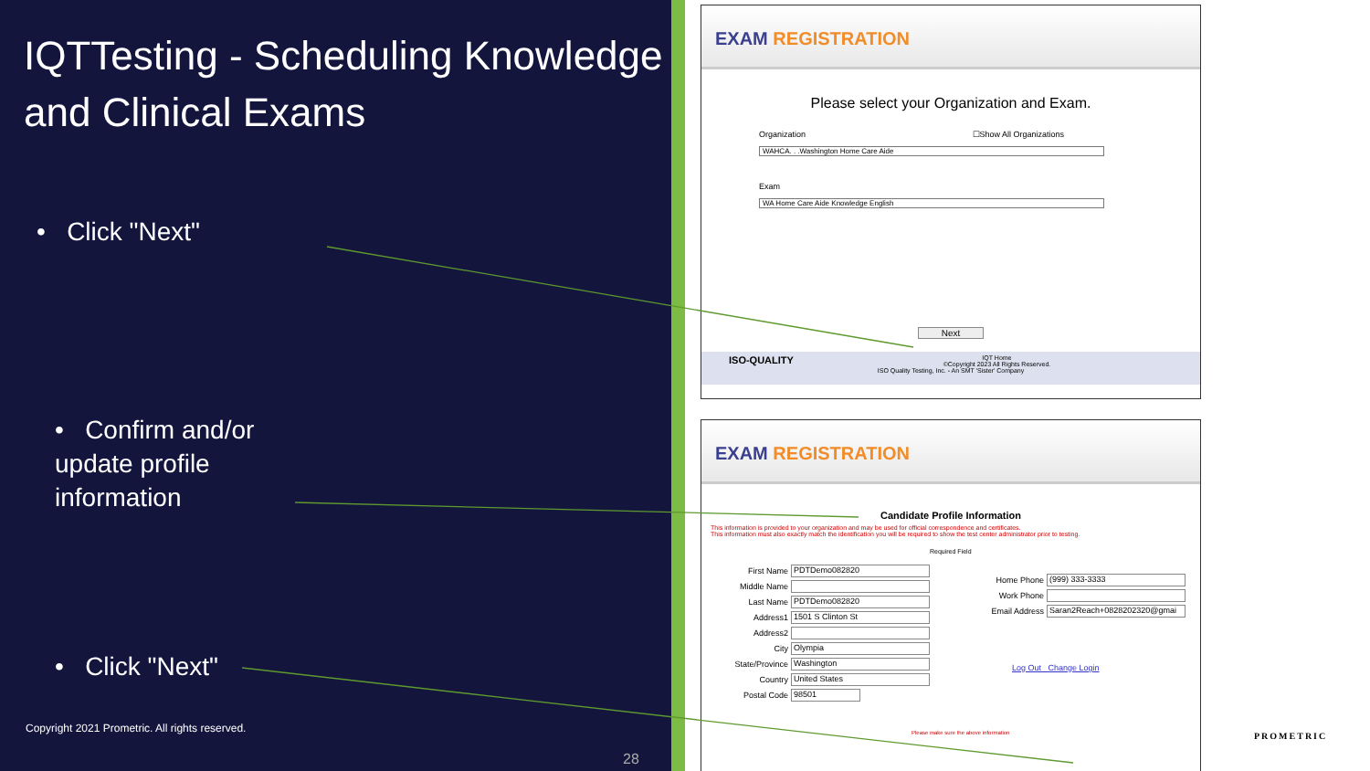IQTTesting - Scheduling Knowledge and Clinical Exams
• Click "Next"
• Confirm and/or update profile information
• Click "Next"
Copyright 2021 Prometric. All rights reserved.
28
EXAM REGISTRATION
Please select your Organization and Exam.
Organization ☐Show All Organizations
WAHCA. . .Washington Home Care Aide
Exam
WA Home Care Aide Knowledge English
Next
ISO-QUALITY IQT Home
©Copyright 2023 All Rights Reserved.
ISO Quality Testing, Inc. - An SMT 'Sister' Company
EXAM REGISTRATION
Candidate Profile Information
This information is provided to your organization and may be used for official correspondence and certificates.
This information must also exactly match the identification you will be required to show the test center administrator prior to testing.
Required Field
First Name PDTDemo082820
Middle Name
Last Name PDTDemo082820
Address1 1501 S Clinton St
Address2
City Olympia
State/Province Washington
Country United States
Postal Code 98501
Home Phone (999) 333-3333
Work Phone
Email Address Saran2Reach+0828202320@gmai
Log Out Change Login
Please make sure the above information
PROMETRIC